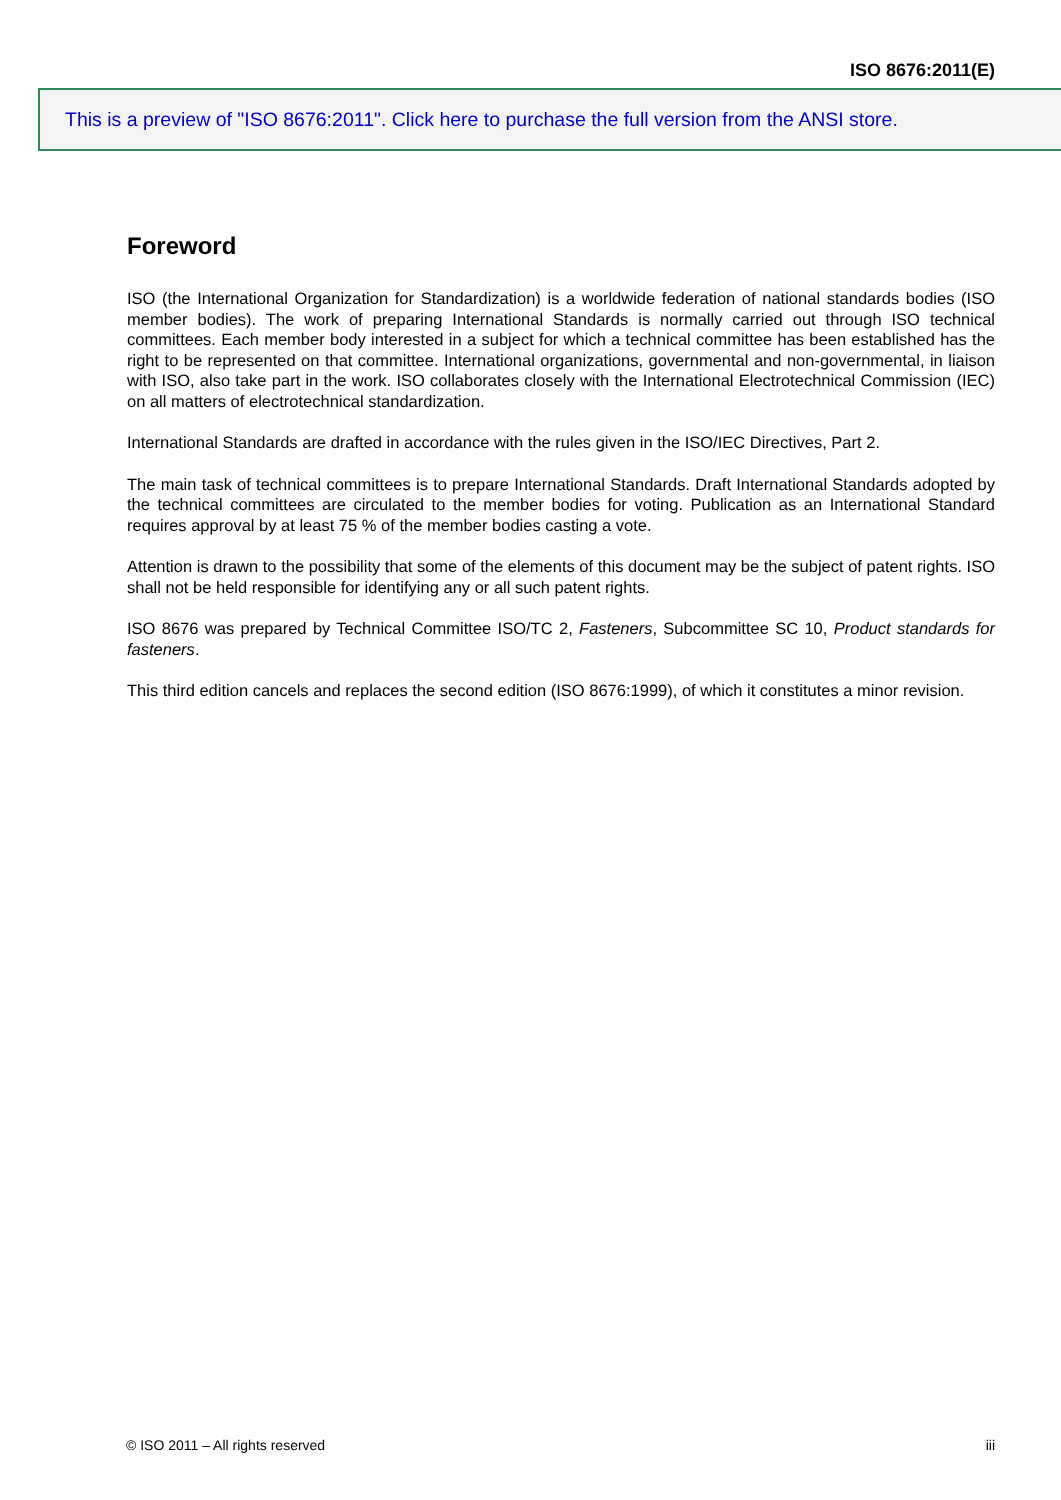ISO 8676:2011(E)
This is a preview of "ISO 8676:2011". Click here to purchase the full version from the ANSI store.
Foreword
ISO (the International Organization for Standardization) is a worldwide federation of national standards bodies (ISO member bodies). The work of preparing International Standards is normally carried out through ISO technical committees. Each member body interested in a subject for which a technical committee has been established has the right to be represented on that committee. International organizations, governmental and non-governmental, in liaison with ISO, also take part in the work. ISO collaborates closely with the International Electrotechnical Commission (IEC) on all matters of electrotechnical standardization.
International Standards are drafted in accordance with the rules given in the ISO/IEC Directives, Part 2.
The main task of technical committees is to prepare International Standards. Draft International Standards adopted by the technical committees are circulated to the member bodies for voting. Publication as an International Standard requires approval by at least 75 % of the member bodies casting a vote.
Attention is drawn to the possibility that some of the elements of this document may be the subject of patent rights. ISO shall not be held responsible for identifying any or all such patent rights.
ISO 8676 was prepared by Technical Committee ISO/TC 2, Fasteners, Subcommittee SC 10, Product standards for fasteners.
This third edition cancels and replaces the second edition (ISO 8676:1999), of which it constitutes a minor revision.
© ISO 2011 – All rights reserved iii